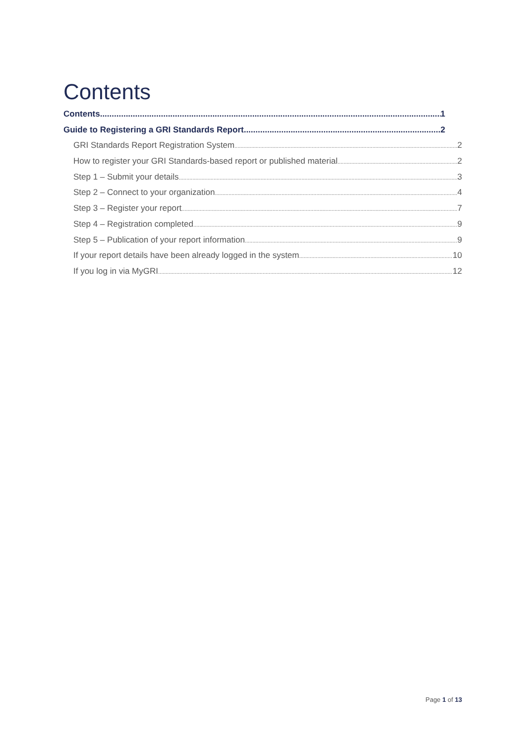Contents
Contents 1
Guide to Registering a GRI Standards Report 2
GRI Standards Report Registration System 2
How to register your GRI Standards-based report or published material 2
Step 1 – Submit your details 3
Step 2 – Connect to your organization 4
Step 3 – Register your report 7
Step 4 – Registration completed 9
Step 5 – Publication of your report information 9
If your report details have been already logged in the system 10
If you log in via MyGRI 12
Page 1 of 13